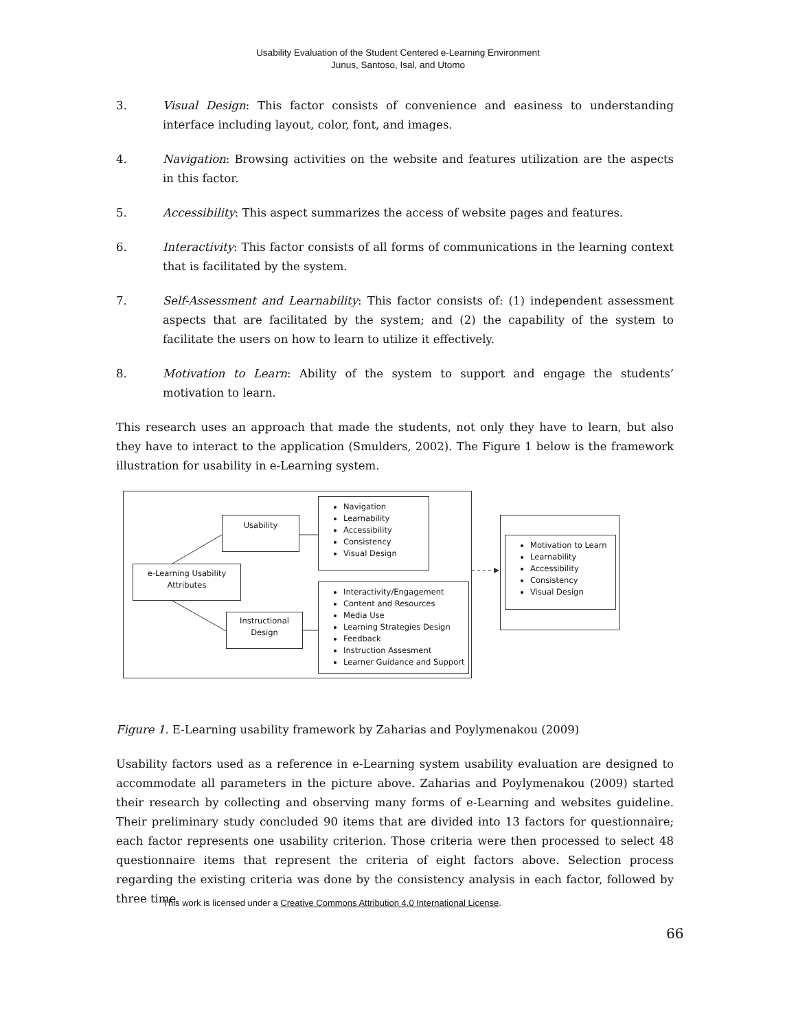Usability Evaluation of the Student Centered e-Learning Environment
Junus, Santoso, Isal, and Utomo
3. Visual Design: This factor consists of convenience and easiness to understanding interface including layout, color, font, and images.
4. Navigation: Browsing activities on the website and features utilization are the aspects in this factor.
5. Accessibility: This aspect summarizes the access of website pages and features.
6. Interactivity: This factor consists of all forms of communications in the learning context that is facilitated by the system.
7. Self-Assessment and Learnability: This factor consists of: (1) independent assessment aspects that are facilitated by the system; and (2) the capability of the system to facilitate the users on how to learn to utilize it effectively.
8. Motivation to Learn: Ability of the system to support and engage the students’ motivation to learn.
This research uses an approach that made the students, not only they have to learn, but also they have to interact to the application (Smulders, 2002). The Figure 1 below is the framework illustration for usability in e-Learning system.
Usability
e-Learning Usability
Attributes
Instructional
Design
Navigation
Learnability
Accessibility
Consistency
Visual Design
Interactivity/Engagement
Content and Resources
Media Use
Learning Strategies Design
Feedback
Instruction Assesment
Learner Guidance and Support
Motivation to Learn
Learnability
Accessibility
Consistency
Visual Design
Figure 1. E-Learning usability framework by Zaharias and Poylymenakou (2009)
Usability factors used as a reference in e-Learning system usability evaluation are designed to accommodate all parameters in the picture above. Zaharias and Poylymenakou (2009) started their research by collecting and observing many forms of e-Learning and websites guideline. Their preliminary study concluded 90 items that are divided into 13 factors for questionnaire; each factor represents one usability criterion. Those criteria were then processed to select 48 questionnaire items that represent the criteria of eight factors above. Selection process regarding the existing criteria was done by the consistency analysis in each factor, followed by three time
This work is licensed under a Creative Commons Attribution 4.0 International License.
66